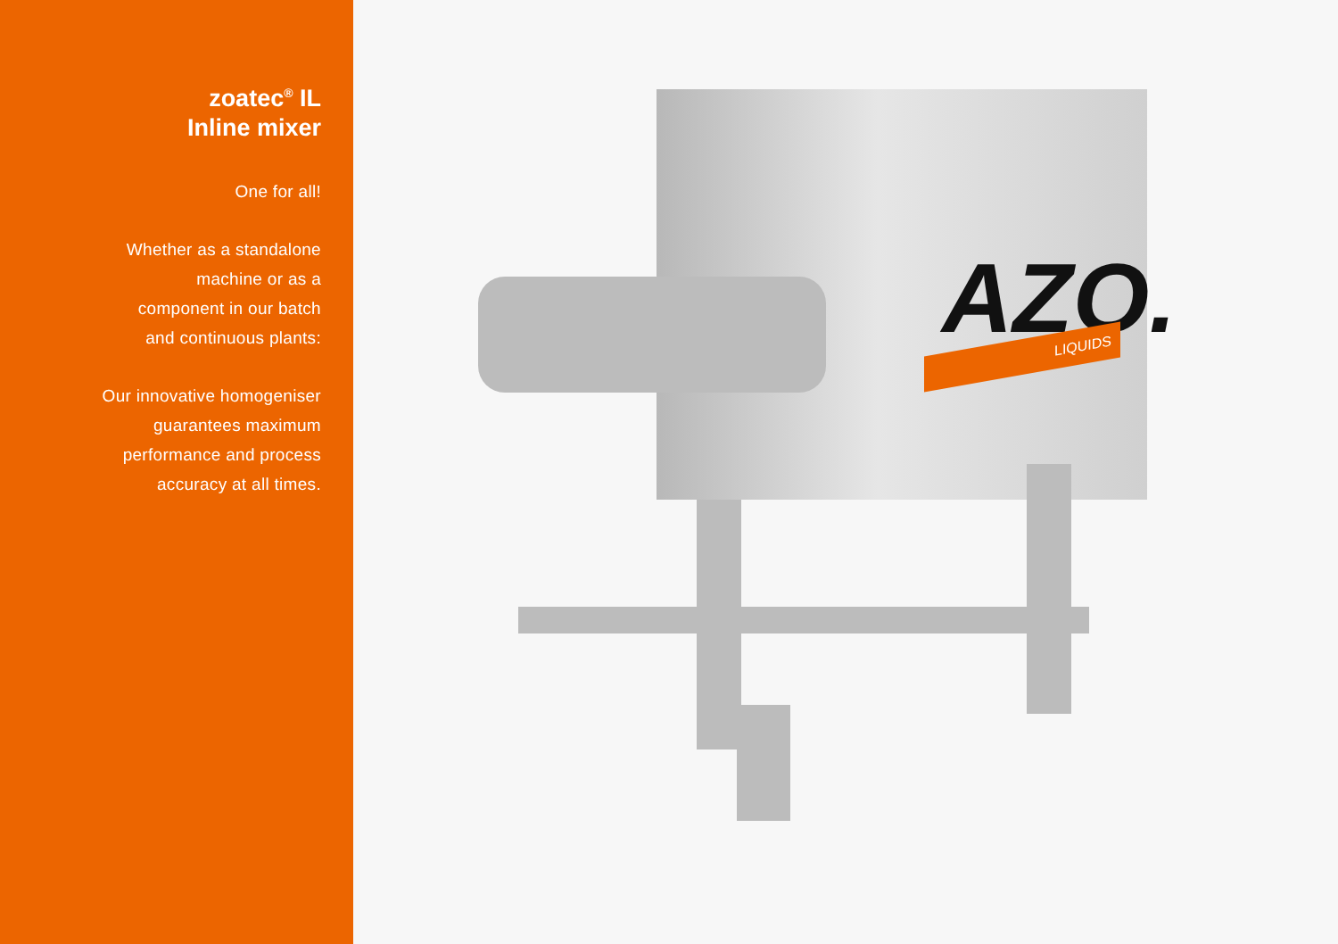zoatec<sup>®</sup> IL
Inline mixer
One for all!
Whether as a standalone
machine or as a
component in our batch
and continuous plants:
Our innovative homogeniser
guarantees maximum
performance and process
accuracy at all times.
AZO.
LIQUIDS